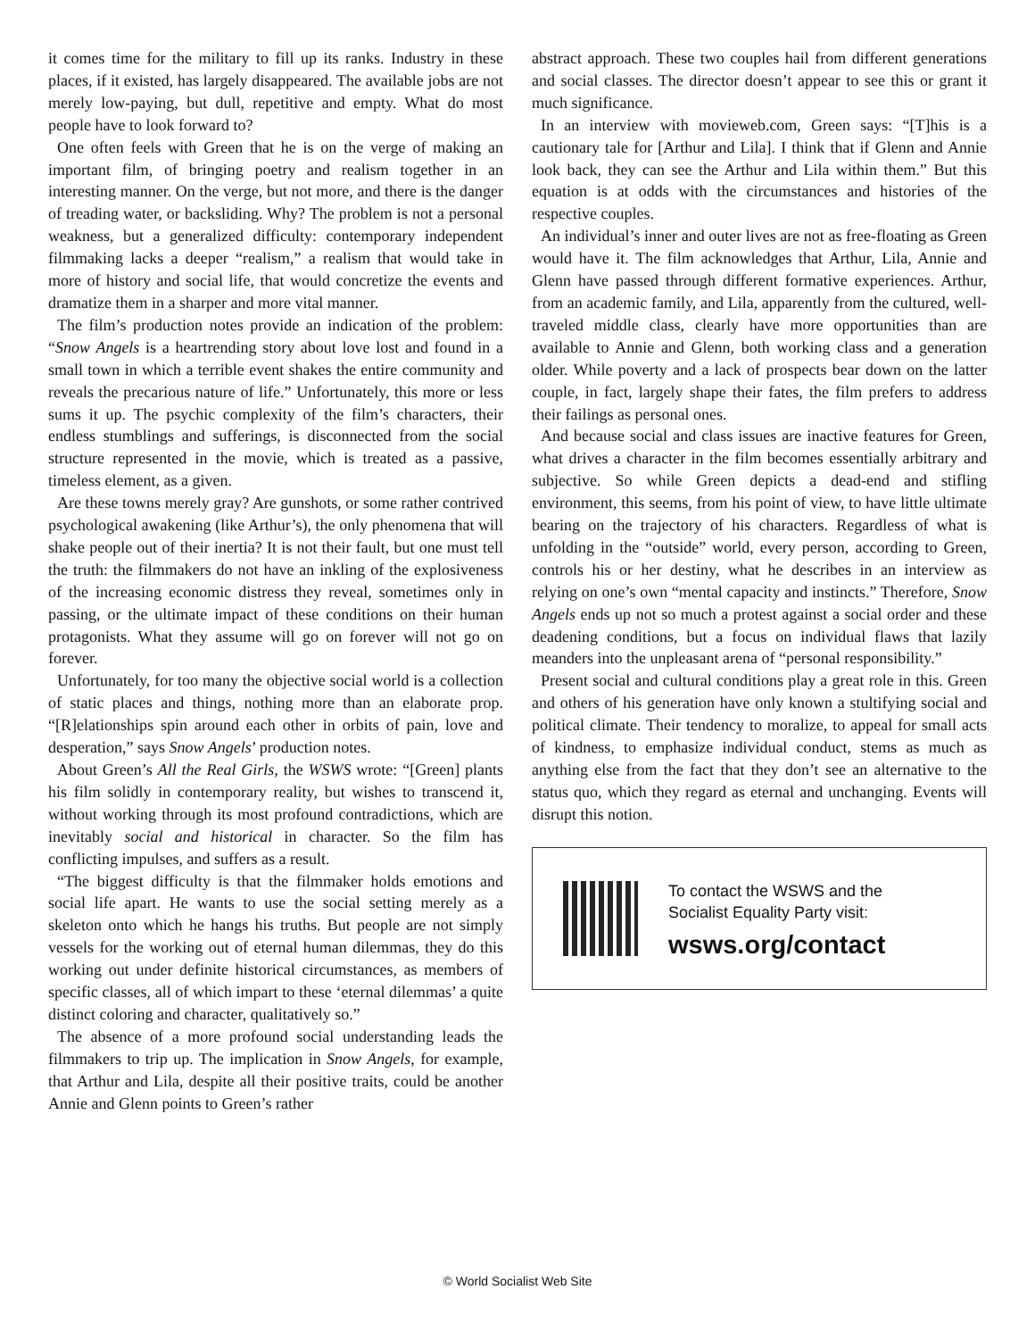it comes time for the military to fill up its ranks. Industry in these places, if it existed, has largely disappeared. The available jobs are not merely low-paying, but dull, repetitive and empty. What do most people have to look forward to?
One often feels with Green that he is on the verge of making an important film, of bringing poetry and realism together in an interesting manner. On the verge, but not more, and there is the danger of treading water, or backsliding. Why? The problem is not a personal weakness, but a generalized difficulty: contemporary independent filmmaking lacks a deeper “realism,” a realism that would take in more of history and social life, that would concretize the events and dramatize them in a sharper and more vital manner.
The film’s production notes provide an indication of the problem: “Snow Angels is a heartrending story about love lost and found in a small town in which a terrible event shakes the entire community and reveals the precarious nature of life.” Unfortunately, this more or less sums it up. The psychic complexity of the film’s characters, their endless stumblings and sufferings, is disconnected from the social structure represented in the movie, which is treated as a passive, timeless element, as a given.
Are these towns merely gray? Are gunshots, or some rather contrived psychological awakening (like Arthur’s), the only phenomena that will shake people out of their inertia? It is not their fault, but one must tell the truth: the filmmakers do not have an inkling of the explosiveness of the increasing economic distress they reveal, sometimes only in passing, or the ultimate impact of these conditions on their human protagonists. What they assume will go on forever will not go on forever.
Unfortunately, for too many the objective social world is a collection of static places and things, nothing more than an elaborate prop. “[R]elationships spin around each other in orbits of pain, love and desperation,” says Snow Angels’ production notes.
About Green’s All the Real Girls, the WSWS wrote: “[Green] plants his film solidly in contemporary reality, but wishes to transcend it, without working through its most profound contradictions, which are inevitably social and historical in character. So the film has conflicting impulses, and suffers as a result.
“The biggest difficulty is that the filmmaker holds emotions and social life apart. He wants to use the social setting merely as a skeleton onto which he hangs his truths. But people are not simply vessels for the working out of eternal human dilemmas, they do this working out under definite historical circumstances, as members of specific classes, all of which impart to these ‘eternal dilemmas’ a quite distinct coloring and character, qualitatively so.”
The absence of a more profound social understanding leads the filmmakers to trip up. The implication in Snow Angels, for example, that Arthur and Lila, despite all their positive traits, could be another Annie and Glenn points to Green’s rather
abstract approach. These two couples hail from different generations and social classes. The director doesn’t appear to see this or grant it much significance.
In an interview with movieweb.com, Green says: “[T]his is a cautionary tale for [Arthur and Lila]. I think that if Glenn and Annie look back, they can see the Arthur and Lila within them.” But this equation is at odds with the circumstances and histories of the respective couples.
An individual’s inner and outer lives are not as free-floating as Green would have it. The film acknowledges that Arthur, Lila, Annie and Glenn have passed through different formative experiences. Arthur, from an academic family, and Lila, apparently from the cultured, well-traveled middle class, clearly have more opportunities than are available to Annie and Glenn, both working class and a generation older. While poverty and a lack of prospects bear down on the latter couple, in fact, largely shape their fates, the film prefers to address their failings as personal ones.
And because social and class issues are inactive features for Green, what drives a character in the film becomes essentially arbitrary and subjective. So while Green depicts a dead-end and stifling environment, this seems, from his point of view, to have little ultimate bearing on the trajectory of his characters. Regardless of what is unfolding in the “outside” world, every person, according to Green, controls his or her destiny, what he describes in an interview as relying on one’s own “mental capacity and instincts.” Therefore, Snow Angels ends up not so much a protest against a social order and these deadening conditions, but a focus on individual flaws that lazily meanders into the unpleasant arena of “personal responsibility.”
Present social and cultural conditions play a great role in this. Green and others of his generation have only known a stultifying social and political climate. Their tendency to moralize, to appeal for small acts of kindness, to emphasize individual conduct, stems as much as anything else from the fact that they don’t see an alternative to the status quo, which they regard as eternal and unchanging. Events will disrupt this notion.
To contact the WSWS and the
Socialist Equality Party visit:
wsws.org/contact
© World Socialist Web Site